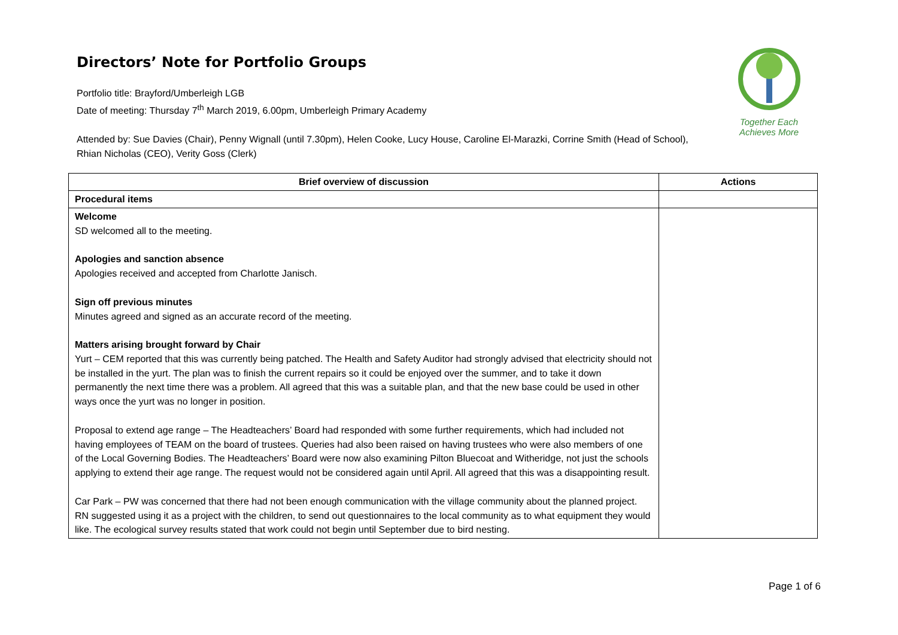Together Each Achieves More
Directors’ Note for Portfolio Groups
Portfolio title: Brayford/Umberleigh LGB
Date of meeting: Thursday 7<sup>th</sup> March 2019, 6.00pm, Umberleigh Primary Academy
Attended by: Sue Davies (Chair), Penny Wignall (until 7.30pm), Helen Cooke, Lucy House, Caroline El-Marazki, Corrine Smith (Head of School), Rhian Nicholas (CEO), Verity Goss (Clerk)
| Brief overview of discussion | Actions |
| --- | --- |
| Procedural items | |
| Welcome SD welcomed all to the meeting. Apologies and sanction absence Apologies received and accepted from Charlotte Janisch. Sign off previous minutes Minutes agreed and signed as an accurate record of the meeting. Matters arising brought forward by Chair Yurt – CEM reported that this was currently being patched. The Health and Safety Auditor had strongly advised that electricity should not be installed in the yurt. The plan was to finish the current repairs so it could be enjoyed over the summer, and to take it down permanently the next time there was a problem. All agreed that this was a suitable plan, and that the new base could be used in other ways once the yurt was no longer in position. Proposal to extend age range – The Headteachers’ Board had responded with some further requirements, which had included not having employees of TEAM on the board of trustees. Queries had also been raised on having trustees who were also members of one of the Local Governing Bodies. The Headteachers’ Board were now also examining Pilton Bluecoat and Witheridge, not just the schools applying to extend their age range. The request would not be considered again until April. All agreed that this was a disappointing result. Car Park – PW was concerned that there had not been enough communication with the village community about the planned project. RN suggested using it as a project with the children, to send out questionnaires to the local community as to what equipment they would like. The ecological survey results stated that work could not begin until September due to bird nesting. | |
Page 1 of 6